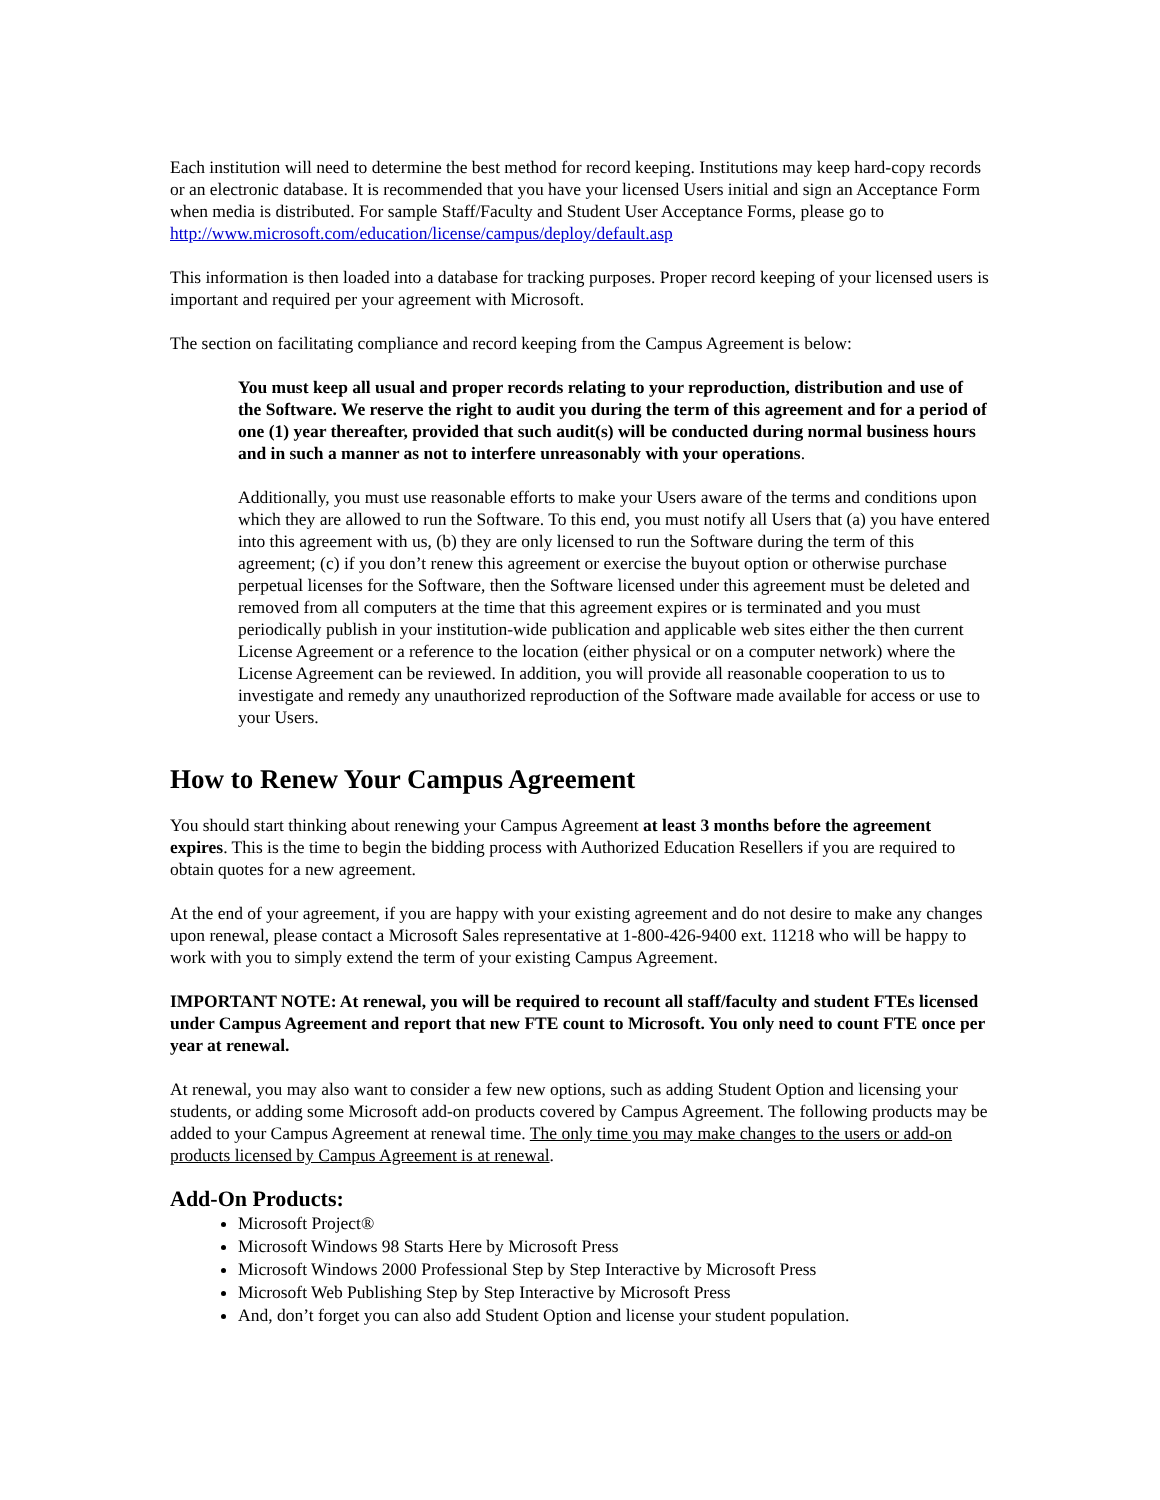Each institution will need to determine the best method for record keeping. Institutions may keep hard-copy records or an electronic database. It is recommended that you have your licensed Users initial and sign an Acceptance Form when media is distributed. For sample Staff/Faculty and Student User Acceptance Forms, please go to http://www.microsoft.com/education/license/campus/deploy/default.asp
This information is then loaded into a database for tracking purposes. Proper record keeping of your licensed users is important and required per your agreement with Microsoft.
The section on facilitating compliance and record keeping from the Campus Agreement is below:
You must keep all usual and proper records relating to your reproduction, distribution and use of the Software. We reserve the right to audit you during the term of this agreement and for a period of one (1) year thereafter, provided that such audit(s) will be conducted during normal business hours and in such a manner as not to interfere unreasonably with your operations.
Additionally, you must use reasonable efforts to make your Users aware of the terms and conditions upon which they are allowed to run the Software. To this end, you must notify all Users that (a) you have entered into this agreement with us, (b) they are only licensed to run the Software during the term of this agreement; (c) if you don’t renew this agreement or exercise the buyout option or otherwise purchase perpetual licenses for the Software, then the Software licensed under this agreement must be deleted and removed from all computers at the time that this agreement expires or is terminated and you must periodically publish in your institution-wide publication and applicable web sites either the then current License Agreement or a reference to the location (either physical or on a computer network) where the License Agreement can be reviewed. In addition, you will provide all reasonable cooperation to us to investigate and remedy any unauthorized reproduction of the Software made available for access or use to your Users.
How to Renew Your Campus Agreement
You should start thinking about renewing your Campus Agreement at least 3 months before the agreement expires. This is the time to begin the bidding process with Authorized Education Resellers if you are required to obtain quotes for a new agreement.
At the end of your agreement, if you are happy with your existing agreement and do not desire to make any changes upon renewal, please contact a Microsoft Sales representative at 1-800-426-9400 ext. 11218 who will be happy to work with you to simply extend the term of your existing Campus Agreement.
IMPORTANT NOTE: At renewal, you will be required to recount all staff/faculty and student FTEs licensed under Campus Agreement and report that new FTE count to Microsoft. You only need to count FTE once per year at renewal.
At renewal, you may also want to consider a few new options, such as adding Student Option and licensing your students, or adding some Microsoft add-on products covered by Campus Agreement. The following products may be added to your Campus Agreement at renewal time. The only time you may make changes to the users or add-on products licensed by Campus Agreement is at renewal.
Add-On Products:
Microsoft Project®
Microsoft Windows 98 Starts Here by Microsoft Press
Microsoft Windows 2000 Professional Step by Step Interactive by Microsoft Press
Microsoft Web Publishing Step by Step Interactive by Microsoft Press
And, don’t forget you can also add Student Option and license your student population.